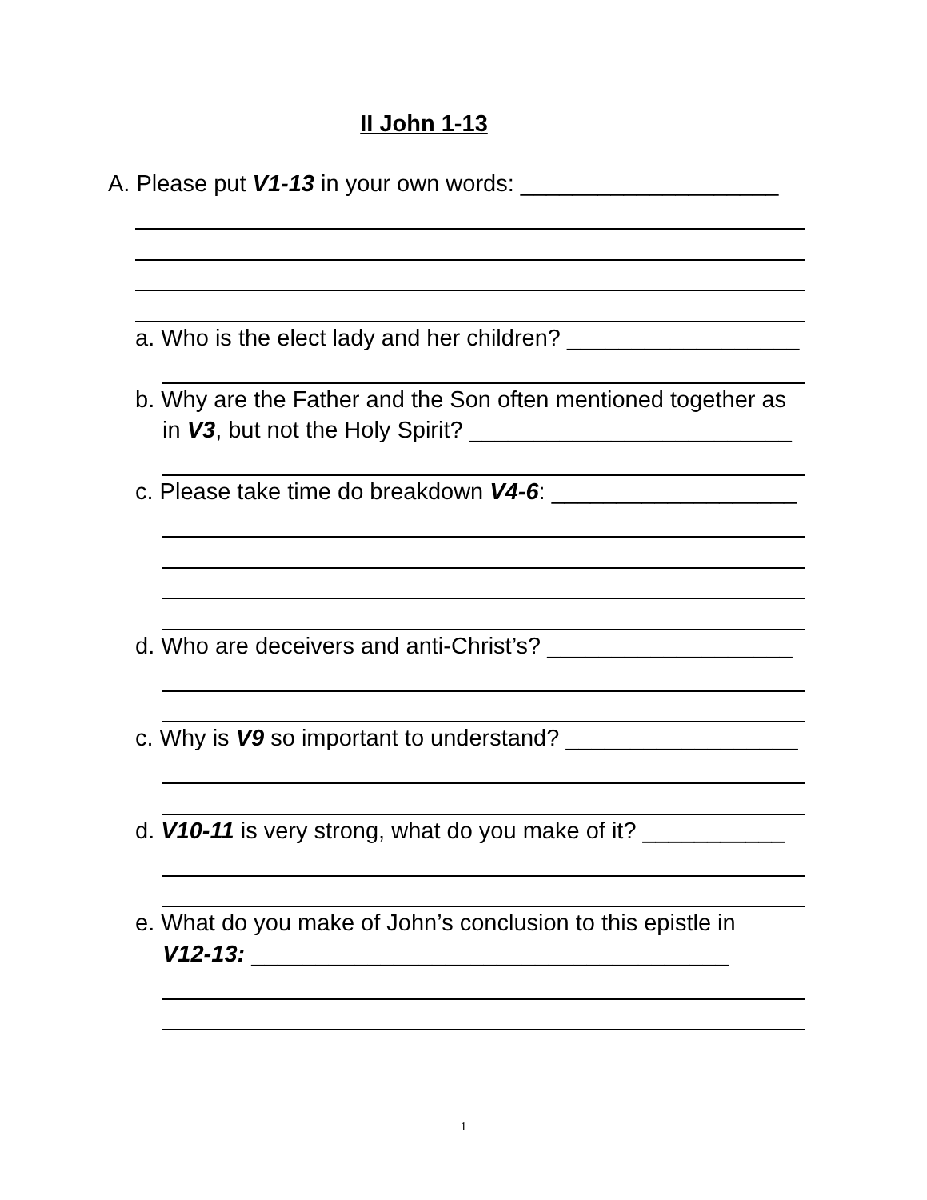II John 1-13
A. Please put V1-13 in your own words: ____________________
a. Who is the elect lady and her children? __________________
b. Why are the Father and the Son often mentioned together as
in V3, but not the Holy Spirit? _________________________
c. Please take time do breakdown V4-6: ___________________
d. Who are deceivers and anti-Christ’s? ___________________
c. Why is V9 so important to understand? __________________
d. V10-11 is very strong, what do you make of it? ___________
e. What do you make of John’s conclusion to this epistle in
V12-13: _____________________________________
1